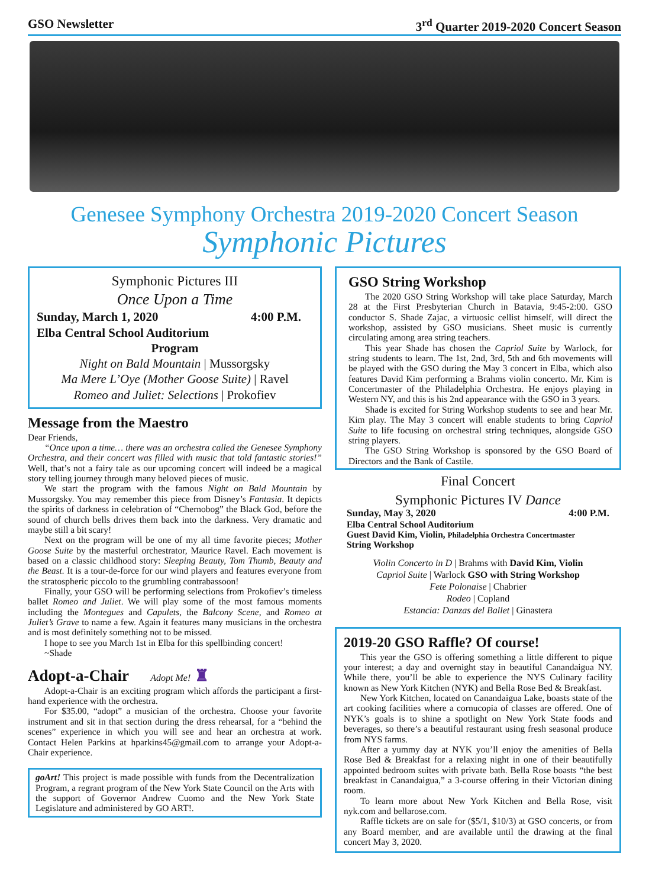GSO Newsletter 3<sup>rd</sup> Quarter 2019-2020 Concert Season
Genesee Symphony Orchestra 2019-2020 Concert Season
Symphonic Pictures
Symphonic Pictures III
Once Upon a Time
Sunday, March 1, 2020 4:00 P.M.
Elba Central School Auditorium
Program
Night on Bald Mountain | Mussorgsky
Ma Mere L’Oye (Mother Goose Suite) | Ravel
Romeo and Juliet: Selections | Prokofiev
Message from the Maestro
Dear Friends,
“Once upon a time… there was an orchestra called the Genesee Symphony Orchestra, and their concert was filled with music that told fantastic stories!” Well, that’s not a fairy tale as our upcoming concert will indeed be a magical story telling journey through many beloved pieces of music.
We start the program with the famous Night on Bald Mountain by Mussorgsky. You may remember this piece from Disney’s Fantasia. It depicts the spirits of darkness in celebration of “Chernobog” the Black God, before the sound of church bells drives them back into the darkness. Very dramatic and maybe still a bit scary!
Next on the program will be one of my all time favorite pieces; Mother Goose Suite by the masterful orchestrator, Maurice Ravel. Each movement is based on a classic childhood story: Sleeping Beauty, Tom Thumb, Beauty and the Beast. It is a tour-de-force for our wind players and features everyone from the stratospheric piccolo to the grumbling contrabassoon!
Finally, your GSO will be performing selections from Prokofiev’s timeless ballet Romeo and Juliet. We will play some of the most famous moments including the Montegues and Capulets, the Balcony Scene, and Romeo at Juliet’s Grave to name a few. Again it features many musicians in the orchestra and is most definitely something not to be missed.
I hope to see you March 1st in Elba for this spellbinding concert!
~Shade
Adopt-a-Chair Adopt Me! ♜
Adopt-a-Chair is an exciting program which affords the participant a first-hand experience with the orchestra.
For $35.00, “adopt” a musician of the orchestra. Choose your favorite instrument and sit in that section during the dress rehearsal, for a “behind the scenes” experience in which you will see and hear an orchestra at work. Contact Helen Parkins at hparkins45@gmail.com to arrange your Adopt-a-Chair experience.
goArt! This project is made possible with funds from the Decentralization Program, a regrant program of the New York State Council on the Arts with the support of Governor Andrew Cuomo and the New York State Legislature and administered by GO ART!.
GSO String Workshop
The 2020 GSO String Workshop will take place Saturday, March 28 at the First Presbyterian Church in Batavia, 9:45-2:00. GSO conductor S. Shade Zajac, a virtuosic cellist himself, will direct the workshop, assisted by GSO musicians. Sheet music is currently circulating among area string teachers.
This year Shade has chosen the Capriol Suite by Warlock, for string students to learn. The 1st, 2nd, 3rd, 5th and 6th movements will be played with the GSO during the May 3 concert in Elba, which also features David Kim performing a Brahms violin concerto. Mr. Kim is Concertmaster of the Philadelphia Orchestra. He enjoys playing in Western NY, and this is his 2nd appearance with the GSO in 3 years.
Shade is excited for String Workshop students to see and hear Mr. Kim play. The May 3 concert will enable students to bring Capriol Suite to life focusing on orchestral string techniques, alongside GSO string players.
The GSO String Workshop is sponsored by the GSO Board of Directors and the Bank of Castile.
Final Concert
Symphonic Pictures IV Dance
Sunday, May 3, 2020 4:00 P.M.
Elba Central School Auditorium
Guest David Kim, Violin, Philadelphia Orchestra Concertmaster
String Workshop
Violin Concerto in D | Brahms with David Kim, Violin
Capriol Suite | Warlock GSO with String Workshop
Fete Polonaise | Chabrier
Rodeo | Copland
Estancia: Danzas del Ballet | Ginastera
2019-20 GSO Raffle? Of course!
This year the GSO is offering something a little different to pique your interest; a day and overnight stay in beautiful Canandaigua NY. While there, you’ll be able to experience the NYS Culinary facility known as New York Kitchen (NYK) and Bella Rose Bed & Breakfast.
New York Kitchen, located on Canandaigua Lake, boasts state of the art cooking facilities where a cornucopia of classes are offered. One of NYK’s goals is to shine a spotlight on New York State foods and beverages, so there’s a beautiful restaurant using fresh seasonal produce from NYS farms.
After a yummy day at NYK you’ll enjoy the amenities of Bella Rose Bed & Breakfast for a relaxing night in one of their beautifully appointed bedroom suites with private bath. Bella Rose boasts “the best breakfast in Canandaigua,” a 3-course offering in their Victorian dining room.
To learn more about New York Kitchen and Bella Rose, visit nyk.com and bellarose.com.
Raffle tickets are on sale for ($5/1, $10/3) at GSO concerts, or from any Board member, and are available until the drawing at the final concert May 3, 2020.